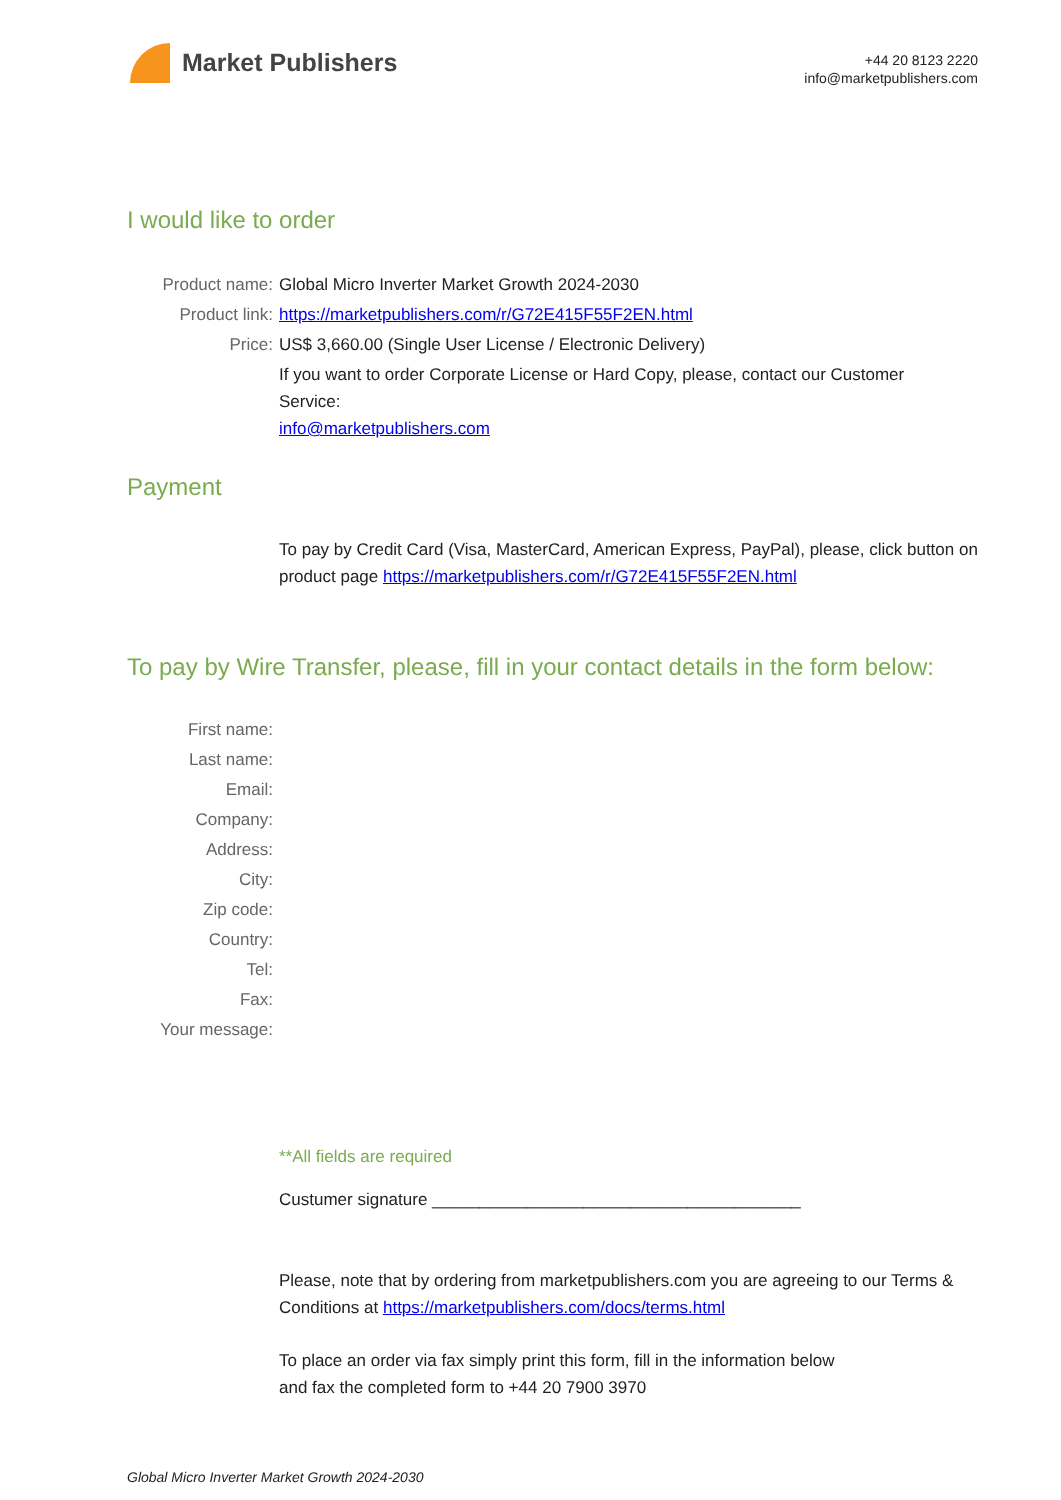Market Publishers
+44 20 8123 2220
info@marketpublishers.com
I would like to order
Product name: Global Micro Inverter Market Growth 2024-2030
Product link: https://marketpublishers.com/r/G72E415F55F2EN.html
Price: US$ 3,660.00 (Single User License / Electronic Delivery)
If you want to order Corporate License or Hard Copy, please, contact our Customer Service:
info@marketpublishers.com
Payment
To pay by Credit Card (Visa, MasterCard, American Express, PayPal), please, click button on product page https://marketpublishers.com/r/G72E415F55F2EN.html
To pay by Wire Transfer, please, fill in your contact details in the form below:
First name:
Last name:
Email:
Company:
Address:
City:
Zip code:
Country:
Tel:
Fax:
Your message:
**All fields are required
Custumer signature _______________________________________
Please, note that by ordering from marketpublishers.com you are agreeing to our Terms & Conditions at https://marketpublishers.com/docs/terms.html
To place an order via fax simply print this form, fill in the information below
and fax the completed form to +44 20 7900 3970
Global Micro Inverter Market Growth 2024-2030